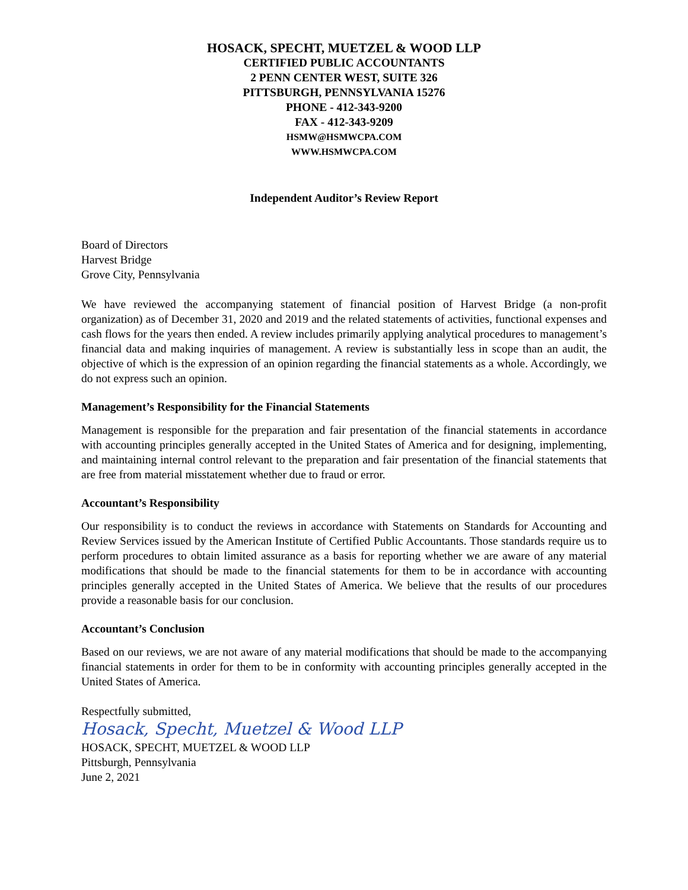HOSACK, SPECHT, MUETZEL & WOOD LLP
CERTIFIED PUBLIC ACCOUNTANTS
2 PENN CENTER WEST, SUITE 326
PITTSBURGH, PENNSYLVANIA 15276
PHONE - 412-343-9200
FAX - 412-343-9209
HSMW@HSMWCPA.COM
WWW.HSMWCPA.COM
Independent Auditor’s Review Report
Board of Directors
Harvest Bridge
Grove City, Pennsylvania
We have reviewed the accompanying statement of financial position of Harvest Bridge (a non-profit organization) as of December 31, 2020 and 2019 and the related statements of activities, functional expenses and cash flows for the years then ended. A review includes primarily applying analytical procedures to management’s financial data and making inquiries of management. A review is substantially less in scope than an audit, the objective of which is the expression of an opinion regarding the financial statements as a whole. Accordingly, we do not express such an opinion.
Management’s Responsibility for the Financial Statements
Management is responsible for the preparation and fair presentation of the financial statements in accordance with accounting principles generally accepted in the United States of America and for designing, implementing, and maintaining internal control relevant to the preparation and fair presentation of the financial statements that are free from material misstatement whether due to fraud or error.
Accountant’s Responsibility
Our responsibility is to conduct the reviews in accordance with Statements on Standards for Accounting and Review Services issued by the American Institute of Certified Public Accountants. Those standards require us to perform procedures to obtain limited assurance as a basis for reporting whether we are aware of any material modifications that should be made to the financial statements for them to be in accordance with accounting principles generally accepted in the United States of America. We believe that the results of our procedures provide a reasonable basis for our conclusion.
Accountant’s Conclusion
Based on our reviews, we are not aware of any material modifications that should be made to the accompanying financial statements in order for them to be in conformity with accounting principles generally accepted in the United States of America.
Respectfully submitted,
Hosack, Specht, Muetzel & Wood LLP
HOSACK, SPECHT, MUETZEL & WOOD LLP
Pittsburgh, Pennsylvania
June 2, 2021